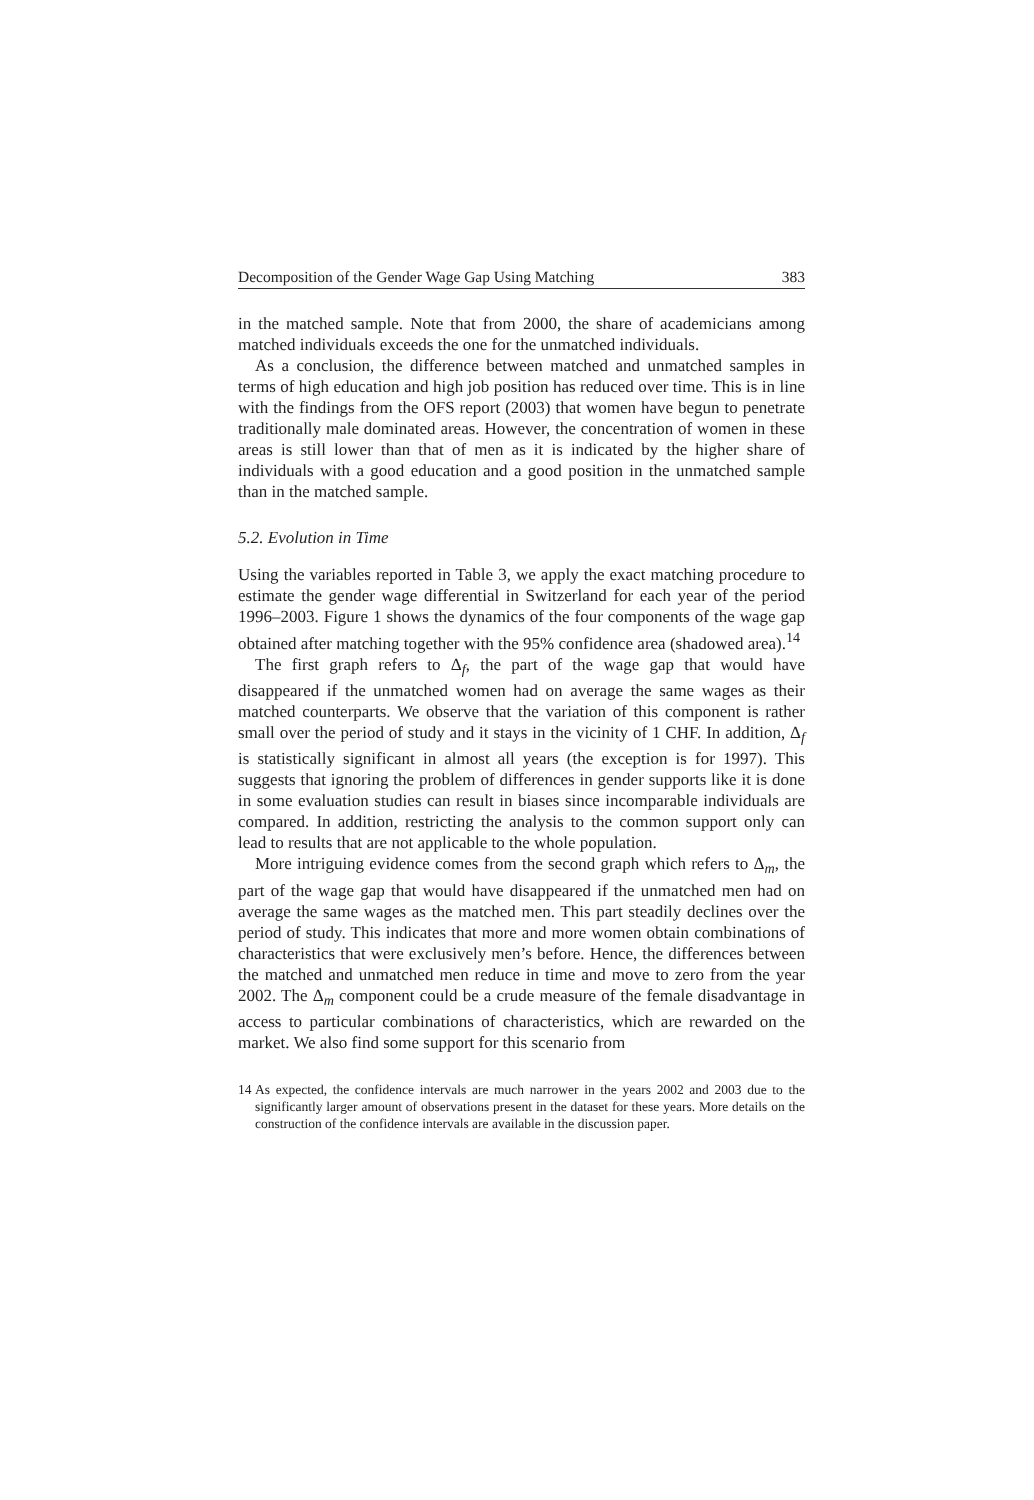Decomposition of the Gender Wage Gap Using Matching 383
in the matched sample. Note that from 2000, the share of academicians among matched individuals exceeds the one for the unmatched individuals.
As a conclusion, the difference between matched and unmatched samples in terms of high education and high job position has reduced over time. This is in line with the findings from the OFS report (2003) that women have begun to penetrate traditionally male dominated areas. However, the concentration of women in these areas is still lower than that of men as it is indicated by the higher share of individuals with a good education and a good position in the unmatched sample than in the matched sample.
5.2. Evolution in Time
Using the variables reported in Table 3, we apply the exact matching procedure to estimate the gender wage differential in Switzerland for each year of the period 1996–2003. Figure 1 shows the dynamics of the four components of the wage gap obtained after matching together with the 95% confidence area (shadowed area).<sup>14</sup>
The first graph refers to Δ<sub>f</sub>, the part of the wage gap that would have disappeared if the unmatched women had on average the same wages as their matched counterparts. We observe that the variation of this component is rather small over the period of study and it stays in the vicinity of 1 CHF. In addition, Δ<sub>f</sub> is statistically significant in almost all years (the exception is for 1997). This suggests that ignoring the problem of differences in gender supports like it is done in some evaluation studies can result in biases since incomparable individuals are compared. In addition, restricting the analysis to the common support only can lead to results that are not applicable to the whole population.
More intriguing evidence comes from the second graph which refers to Δ<sub>m</sub>, the part of the wage gap that would have disappeared if the unmatched men had on average the same wages as the matched men. This part steadily declines over the period of study. This indicates that more and more women obtain combinations of characteristics that were exclusively men’s before. Hence, the differences between the matched and unmatched men reduce in time and move to zero from the year 2002. The Δ<sub>m</sub> component could be a crude measure of the female disadvantage in access to particular combinations of characteristics, which are rewarded on the market. We also find some support for this scenario from
14 As expected, the confidence intervals are much narrower in the years 2002 and 2003 due to the significantly larger amount of observations present in the dataset for these years. More details on the construction of the confidence intervals are available in the discussion paper.